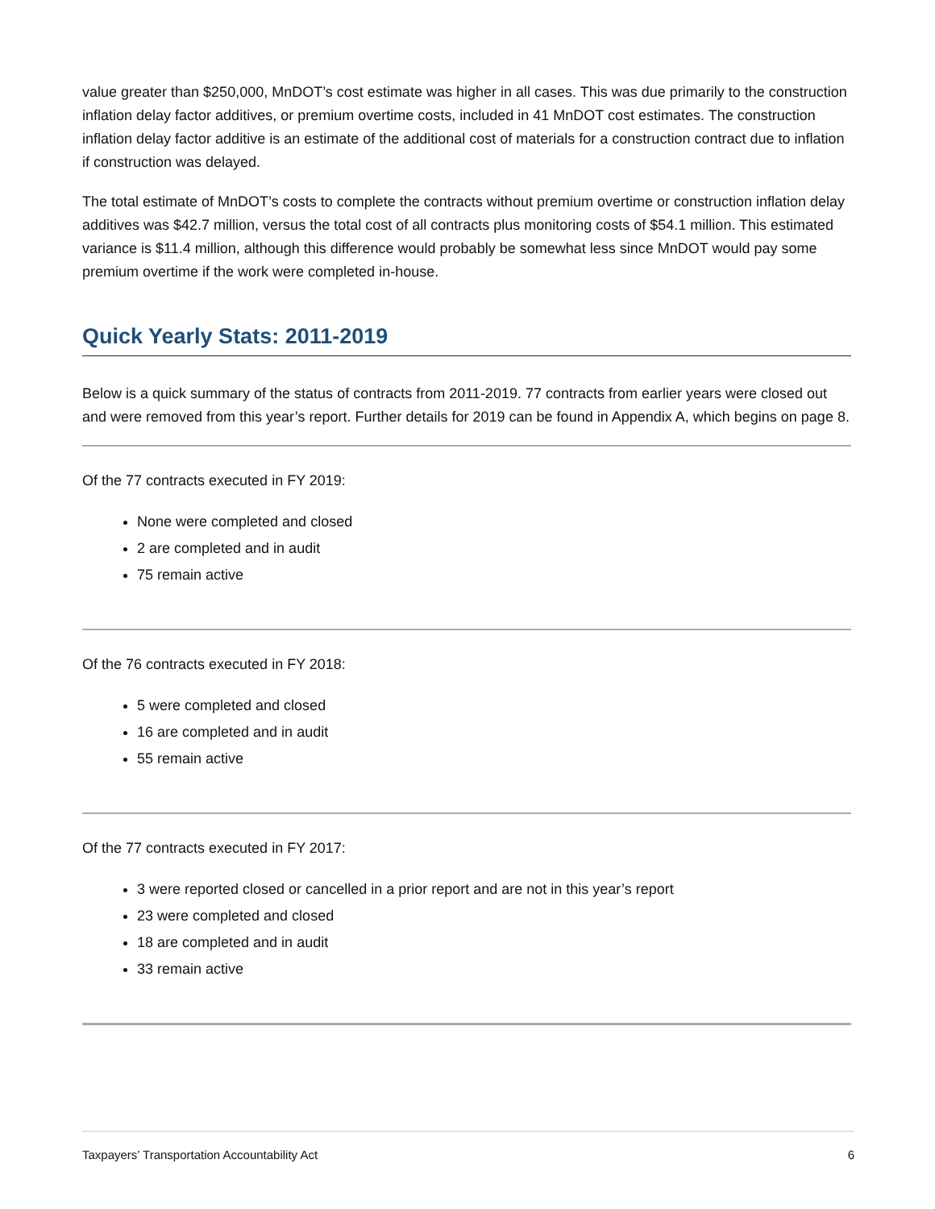value greater than $250,000, MnDOT’s cost estimate was higher in all cases. This was due primarily to the construction inflation delay factor additives, or premium overtime costs, included in 41 MnDOT cost estimates. The construction inflation delay factor additive is an estimate of the additional cost of materials for a construction contract due to inflation if construction was delayed.
The total estimate of MnDOT’s costs to complete the contracts without premium overtime or construction inflation delay additives was $42.7 million, versus the total cost of all contracts plus monitoring costs of $54.1 million. This estimated variance is $11.4 million, although this difference would probably be somewhat less since MnDOT would pay some premium overtime if the work were completed in-house.
Quick Yearly Stats: 2011-2019
Below is a quick summary of the status of contracts from 2011-2019. 77 contracts from earlier years were closed out and were removed from this year’s report. Further details for 2019 can be found in Appendix A, which begins on page 8.
Of the 77 contracts executed in FY 2019:
None were completed and closed
2 are completed and in audit
75 remain active
Of the 76 contracts executed in FY 2018:
5 were completed and closed
16 are completed and in audit
55 remain active
Of the 77 contracts executed in FY 2017:
3 were reported closed or cancelled in a prior report and are not in this year’s report
23 were completed and closed
18 are completed and in audit
33 remain active
Taxpayers’ Transportation Accountability Act 6